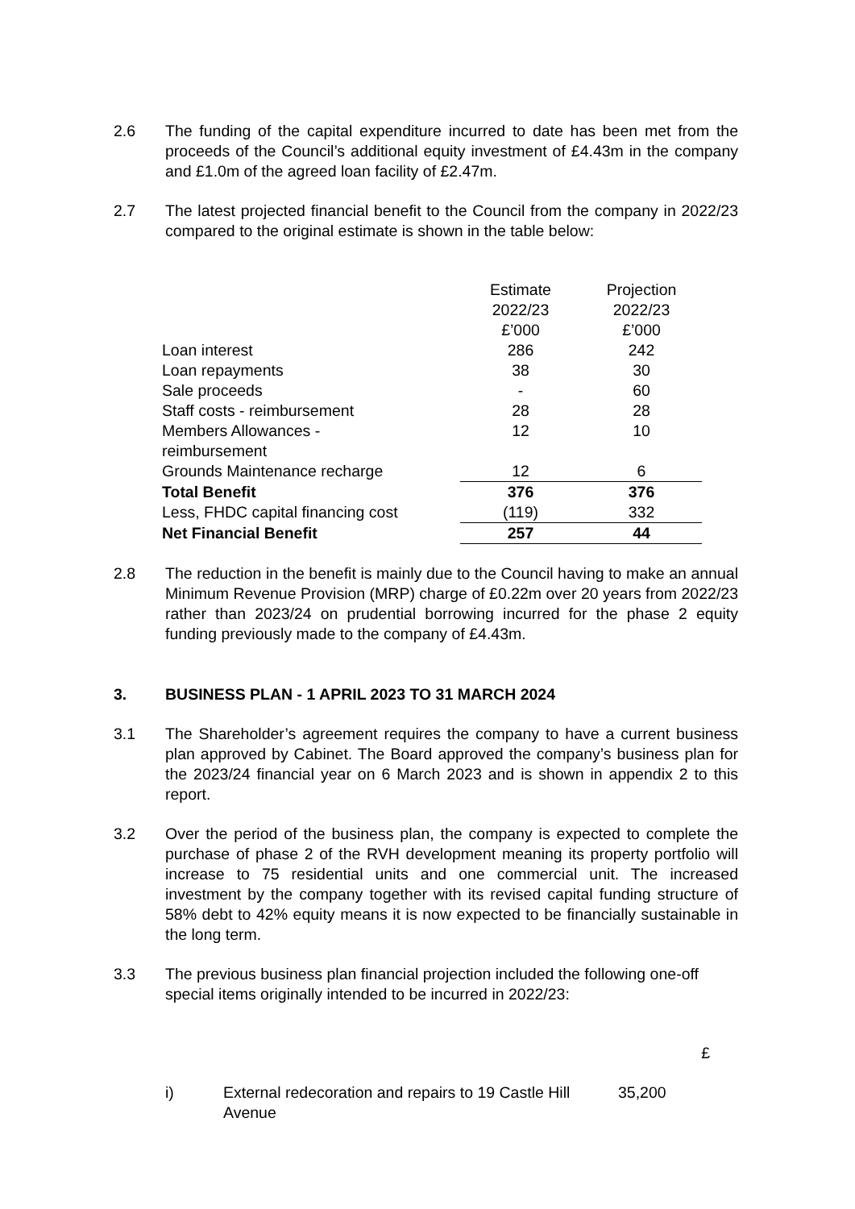2.6 The funding of the capital expenditure incurred to date has been met from the proceeds of the Council’s additional equity investment of £4.43m in the company and £1.0m of the agreed loan facility of £2.47m.
2.7 The latest projected financial benefit to the Council from the company in 2022/23 compared to the original estimate is shown in the table below:
| | Estimate 2022/23 £’000 | Projection 2022/23 £’000 |
| Loan interest | 286 | 242 |
| Loan repayments | 38 | 30 |
| Sale proceeds | - | 60 |
| Staff costs - reimbursement | 28 | 28 |
| Members Allowances - reimbursement | 12 | 10 |
| Grounds Maintenance recharge | 12 | 6 |
| Total Benefit | 376 | 376 |
| Less, FHDC capital financing cost | (119) | 332 |
| Net Financial Benefit | 257 | 44 |
2.8 The reduction in the benefit is mainly due to the Council having to make an annual Minimum Revenue Provision (MRP) charge of £0.22m over 20 years from 2022/23 rather than 2023/24 on prudential borrowing incurred for the phase 2 equity funding previously made to the company of £4.43m.
3. BUSINESS PLAN - 1 APRIL 2023 TO 31 MARCH 2024
3.1 The Shareholder’s agreement requires the company to have a current business plan approved by Cabinet. The Board approved the company’s business plan for the 2023/24 financial year on 6 March 2023 and is shown in appendix 2 to this report.
3.2 Over the period of the business plan, the company is expected to complete the purchase of phase 2 of the RVH development meaning its property portfolio will increase to 75 residential units and one commercial unit. The increased investment by the company together with its revised capital funding structure of 58% debt to 42% equity means it is now expected to be financially sustainable in the long term.
3.3 The previous business plan financial projection included the following one-off special items originally intended to be incurred in 2022/23:
£
i) External redecoration and repairs to 19 Castle Hill Avenue
35,200